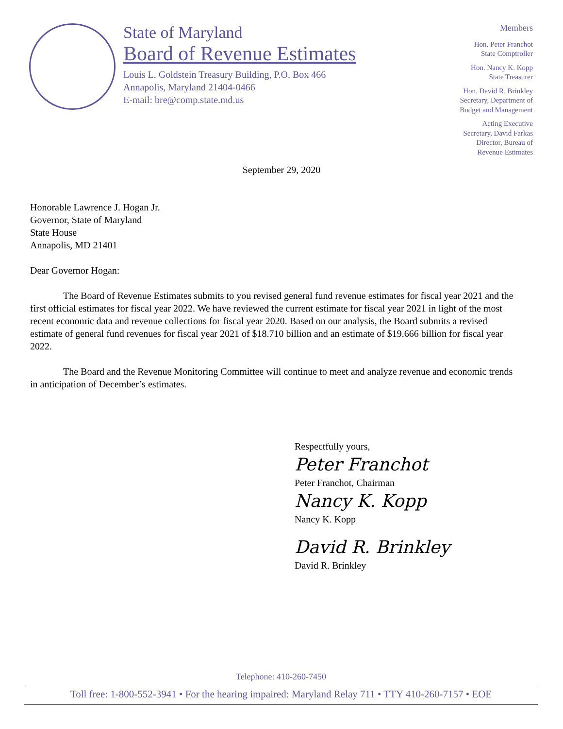State of Maryland
Board of Revenue Estimates
Louis L. Goldstein Treasury Building, P.O. Box 466
Annapolis, Maryland 21404-0466
E-mail: bre@comp.state.md.us
Members
Hon. Peter Franchot
State Comptroller
Hon. Nancy K. Kopp
State Treasurer
Hon. David R. Brinkley
Secretary, Department of
Budget and Management
Acting Executive
Secretary, David Farkas
Director, Bureau of
Revenue Estimates
September 29, 2020
Honorable Lawrence J. Hogan Jr.
Governor, State of Maryland
State House
Annapolis, MD 21401
Dear Governor Hogan:
The Board of Revenue Estimates submits to you revised general fund revenue estimates for fiscal year 2021 and the first official estimates for fiscal year 2022. We have reviewed the current estimate for fiscal year 2021 in light of the most recent economic data and revenue collections for fiscal year 2020. Based on our analysis, the Board submits a revised estimate of general fund revenues for fiscal year 2021 of $18.710 billion and an estimate of $19.666 billion for fiscal year 2022.
The Board and the Revenue Monitoring Committee will continue to meet and analyze revenue and economic trends in anticipation of December’s estimates.
Respectfully yours,
Peter Franchot
Peter Franchot, Chairman
Nancy K. Kopp
Nancy K. Kopp
David R. Brinkley
David R. Brinkley
Telephone: 410-260-7450
Toll free: 1-800-552-3941 • For the hearing impaired: Maryland Relay 711 • TTY 410-260-7157 • EOE